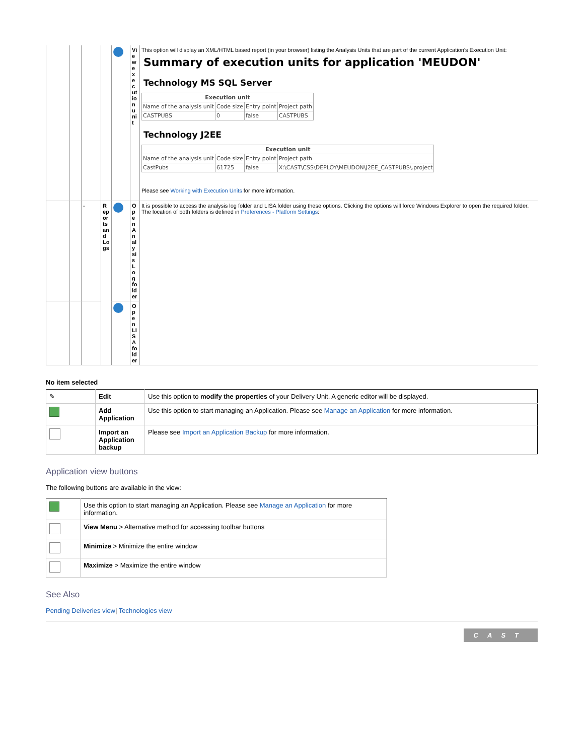| | | | | | View execution unit | This option will display an XML/HTML based report (in your browser) listing the Analysis Units that are part of the current Application's Execution Unit: Summary of execution units for application 'MEUDON' Technology MS SQL Server / Execution unit / / / / / --- / --- / --- / --- / / Name of the analysis unit / Code size / Entry point / Project path / / CASTPUBS / 0 / false / CASTPUBS / Technology J2EE / Execution unit / / / / / --- / --- / --- / --- / / Name of the analysis unit / Code size / Entry point / Project path / / CastPubs / 61725 / false / X:\CAST\CSS\DEPLOY\MEUDON\J2EE_CASTPUBS\.project / Please see Working with Execution Units for more information. |
| | | - | Reports and Logs | | Open Analysis Log folder | It is possible to access the analysis log folder and LISA folder using these options. Clicking the options will force Windows Explorer to open the required folder. The location of both folders is defined in Preferences - Platform Settings : |
| | | | | | Open LISA folder | |
No item selected
| ✎ | Edit | Use this option to modify the properties of your Delivery Unit. A generic editor will be displayed. |
| | Add Application | Use this option to start managing an Application. Please see Manage an Application for more information. |
| | Import an Application backup | Please see Import an Application Backup for more information. |
Application view buttons
The following buttons are available in the view:
| | Use this option to start managing an Application. Please see Manage an Application for more information. |
| | View Menu > Alternative method for accessing toolbar buttons |
| | Minimize > Minimize the entire window |
| | Maximize > Maximize the entire window |
See Also
Pending Deliveries view| Technologies view
CAST